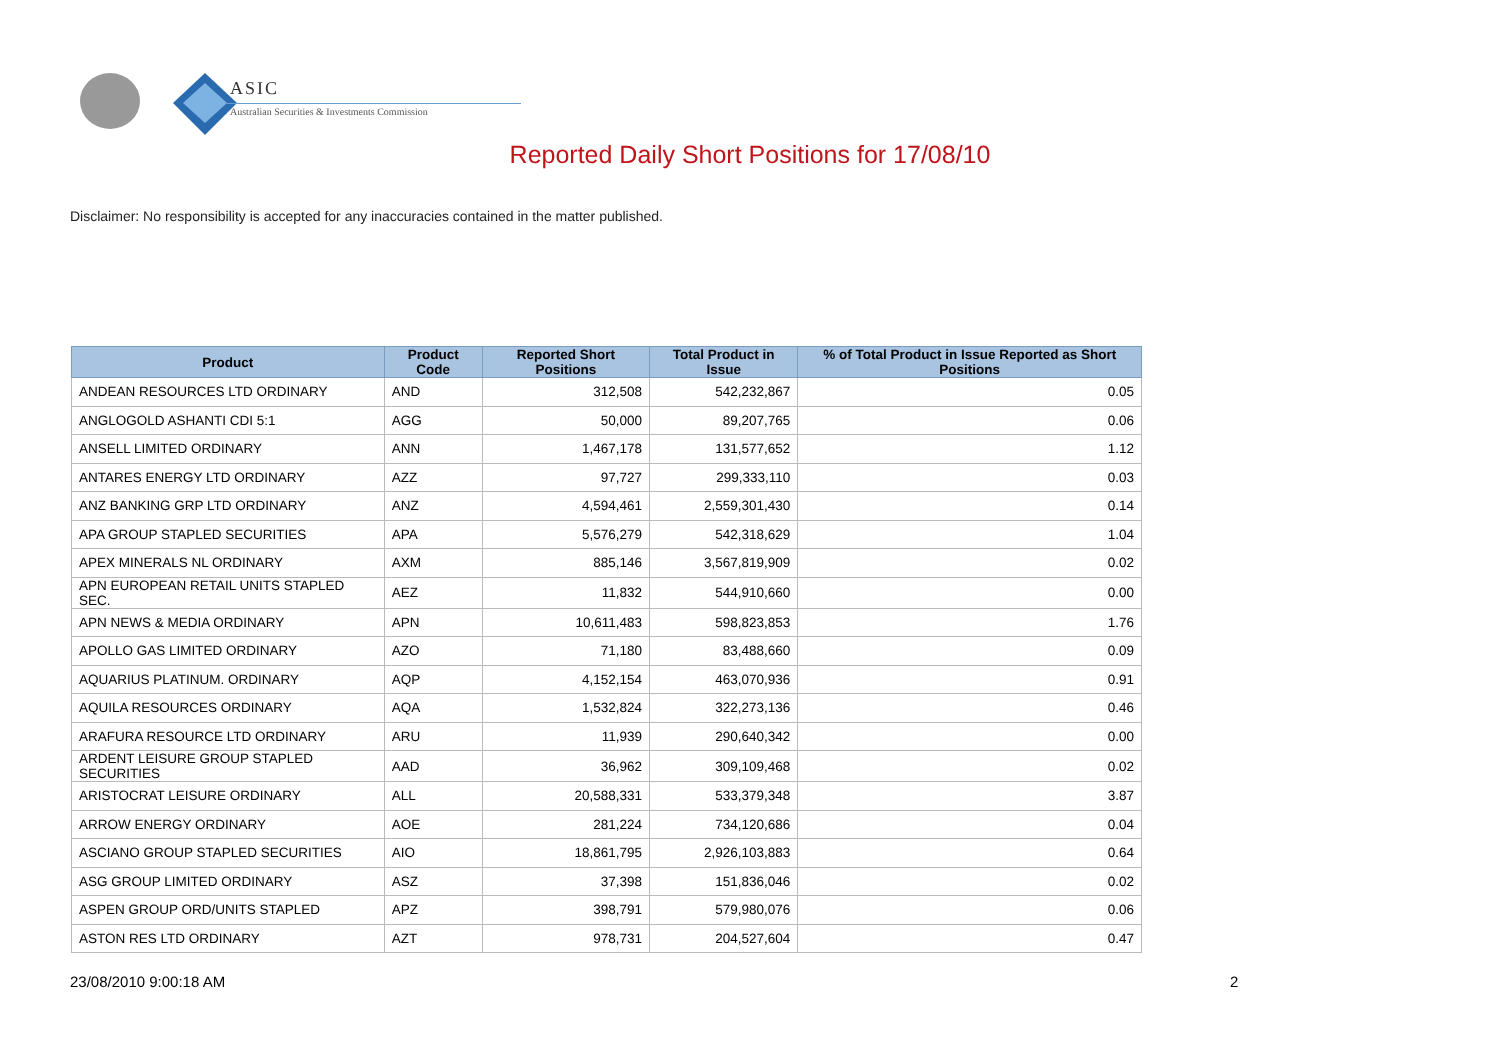ASIC
Australian Securities & Investments Commission
Reported Daily Short Positions for 17/08/10
Disclaimer: No responsibility is accepted for any inaccuracies contained in the matter published.
| Product | Product Code | Reported Short Positions | Total Product in Issue | % of Total Product in Issue Reported as Short Positions |
| --- | --- | --- | --- | --- |
| ANDEAN RESOURCES LTD ORDINARY | AND | 312,508 | 542,232,867 | 0.05 |
| ANGLOGOLD ASHANTI CDI 5:1 | AGG | 50,000 | 89,207,765 | 0.06 |
| ANSELL LIMITED ORDINARY | ANN | 1,467,178 | 131,577,652 | 1.12 |
| ANTARES ENERGY LTD ORDINARY | AZZ | 97,727 | 299,333,110 | 0.03 |
| ANZ BANKING GRP LTD ORDINARY | ANZ | 4,594,461 | 2,559,301,430 | 0.14 |
| APA GROUP STAPLED SECURITIES | APA | 5,576,279 | 542,318,629 | 1.04 |
| APEX MINERALS NL ORDINARY | AXM | 885,146 | 3,567,819,909 | 0.02 |
| APN EUROPEAN RETAIL UNITS STAPLED SEC. | AEZ | 11,832 | 544,910,660 | 0.00 |
| APN NEWS & MEDIA ORDINARY | APN | 10,611,483 | 598,823,853 | 1.76 |
| APOLLO GAS LIMITED ORDINARY | AZO | 71,180 | 83,488,660 | 0.09 |
| AQUARIUS PLATINUM. ORDINARY | AQP | 4,152,154 | 463,070,936 | 0.91 |
| AQUILA RESOURCES ORDINARY | AQA | 1,532,824 | 322,273,136 | 0.46 |
| ARAFURA RESOURCE LTD ORDINARY | ARU | 11,939 | 290,640,342 | 0.00 |
| ARDENT LEISURE GROUP STAPLED SECURITIES | AAD | 36,962 | 309,109,468 | 0.02 |
| ARISTOCRAT LEISURE ORDINARY | ALL | 20,588,331 | 533,379,348 | 3.87 |
| ARROW ENERGY ORDINARY | AOE | 281,224 | 734,120,686 | 0.04 |
| ASCIANO GROUP STAPLED SECURITIES | AIO | 18,861,795 | 2,926,103,883 | 0.64 |
| ASG GROUP LIMITED ORDINARY | ASZ | 37,398 | 151,836,046 | 0.02 |
| ASPEN GROUP ORD/UNITS STAPLED | APZ | 398,791 | 579,980,076 | 0.06 |
| ASTON RES LTD ORDINARY | AZT | 978,731 | 204,527,604 | 0.47 |
23/08/2010 9:00:18 AM 2